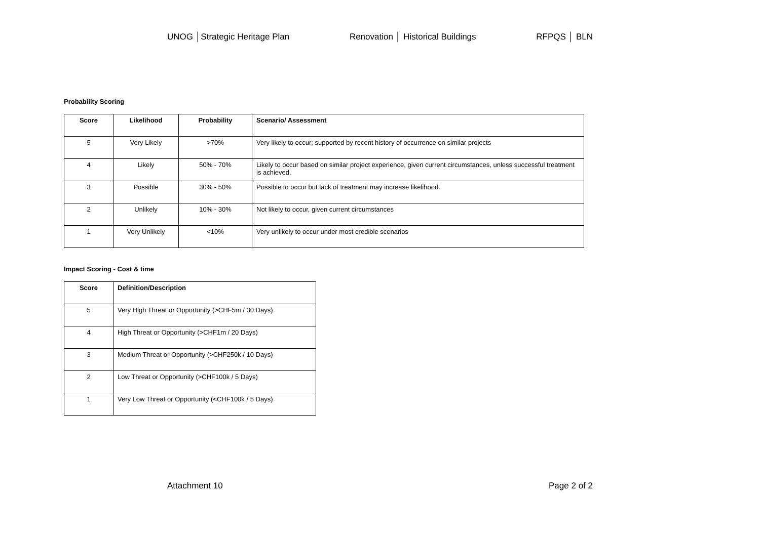UNOG │Strategic Heritage Plan Renovation │ Historical Buildings RFPQS │ BLN
Probability Scoring
| Score | Likelihood | Probability | Scenario/ Assessment |
| --- | --- | --- | --- |
| 5 | Very Likely | >70% | Very likely to occur; supported by recent history of occurrence on similar projects |
| 4 | Likely | 50% - 70% | Likely to occur based on similar project experience, given current circumstances, unless successful treatment is achieved. |
| 3 | Possible | 30% - 50% | Possible to occur but lack of treatment may increase likelihood. |
| 2 | Unlikely | 10% - 30% | Not likely to occur, given current circumstances |
| 1 | Very Unlikely | <10% | Very unlikely to occur under most credible scenarios |
Impact Scoring - Cost & time
| Score | Definition/Description |
| --- | --- |
| 5 | Very High Threat or Opportunity (>CHF5m / 30 Days) |
| 4 | High Threat or Opportunity (>CHF1m / 20 Days) |
| 3 | Medium Threat or Opportunity (>CHF250k / 10 Days) |
| 2 | Low Threat or Opportunity (>CHF100k / 5 Days) |
| 1 | Very Low Threat or Opportunity (<CHF100k / 5 Days) |
Attachment 10 Page 2 of 2